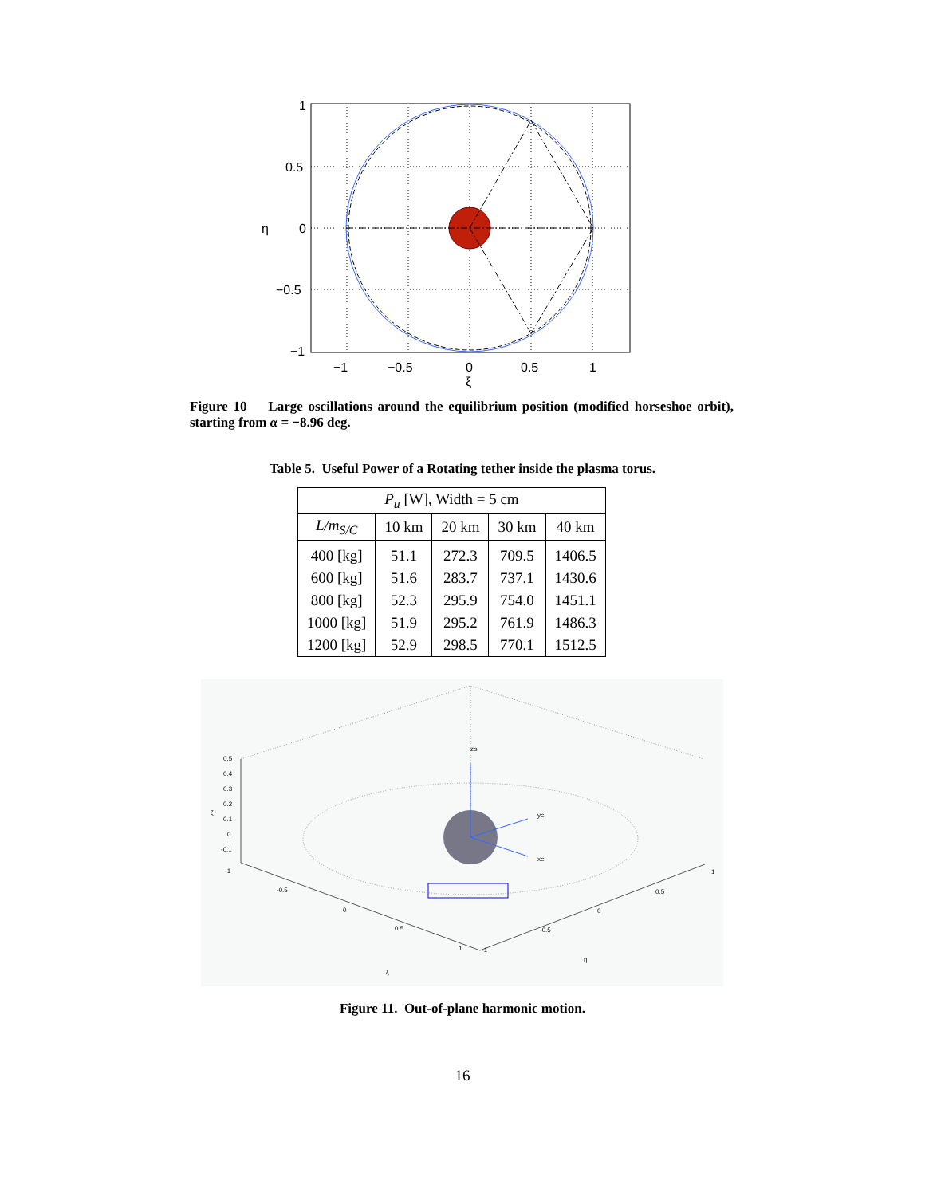1
0.5
0
−0.5
−1
−1
−0.5
0
0.5
1
ξ
η
Figure 10 Large oscillations around the equilibrium position (modified horseshoe orbit), starting from α = −8.96 deg.
Table 5. Useful Power of a Rotating tether inside the plasma torus.
| P<sub>u</sub> [W], Width = 5 cm | | | | |
| --- | --- | --- | --- | --- |
| L/m<sub>S/C</sub> | 10 km | 20 km | 30 km | 40 km |
| 400 [kg] | 51.1 | 272.3 | 709.5 | 1406.5 |
| 600 [kg] | 51.6 | 283.7 | 737.1 | 1430.6 |
| 800 [kg] | 52.3 | 295.9 | 754.0 | 1451.1 |
| 1000 [kg] | 51.9 | 295.2 | 761.9 | 1486.3 |
| 1200 [kg] | 52.9 | 298.5 | 770.1 | 1512.5 |
0.5
0.4
0.3
0.2
0.1
0
-0.1
-1
-0.5
0
0.5
1
-1
-0.5
0
0.5
1
ξ
η
ζ
zG
yG
xG
Figure 11. Out-of-plane harmonic motion.
16